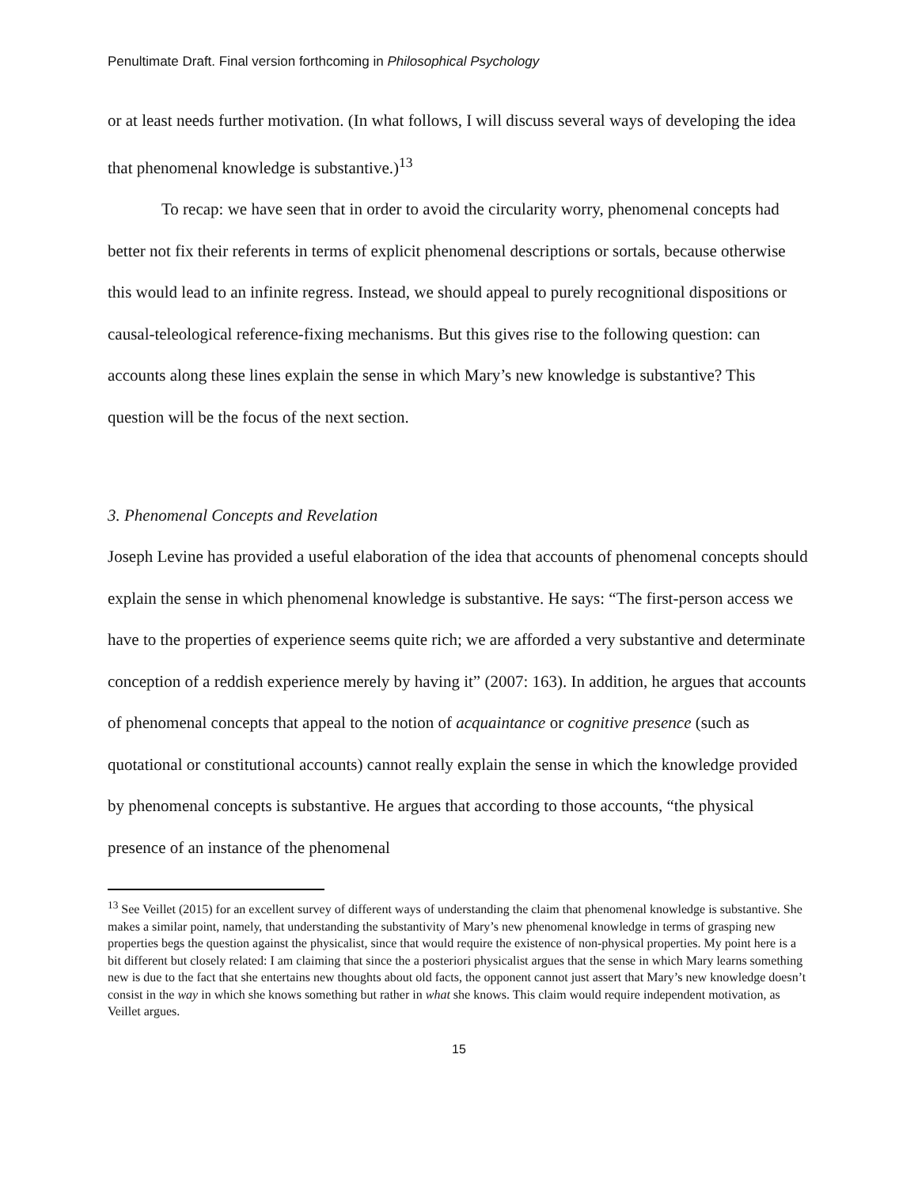Penultimate Draft. Final version forthcoming in Philosophical Psychology
or at least needs further motivation. (In what follows, I will discuss several ways of developing the idea that phenomenal knowledge is substantive.)<sup>13</sup>
To recap: we have seen that in order to avoid the circularity worry, phenomenal concepts had better not fix their referents in terms of explicit phenomenal descriptions or sortals, because otherwise this would lead to an infinite regress. Instead, we should appeal to purely recognitional dispositions or causal-teleological reference-fixing mechanisms. But this gives rise to the following question: can accounts along these lines explain the sense in which Mary’s new knowledge is substantive? This question will be the focus of the next section.
3. Phenomenal Concepts and Revelation
Joseph Levine has provided a useful elaboration of the idea that accounts of phenomenal concepts should explain the sense in which phenomenal knowledge is substantive. He says: “The first-person access we have to the properties of experience seems quite rich; we are afforded a very substantive and determinate conception of a reddish experience merely by having it” (2007: 163). In addition, he argues that accounts of phenomenal concepts that appeal to the notion of acquaintance or cognitive presence (such as quotational or constitutional accounts) cannot really explain the sense in which the knowledge provided by phenomenal concepts is substantive. He argues that according to those accounts, “the physical presence of an instance of the phenomenal
<sup>13</sup> See Veillet (2015) for an excellent survey of different ways of understanding the claim that phenomenal knowledge is substantive. She makes a similar point, namely, that understanding the substantivity of Mary’s new phenomenal knowledge in terms of grasping new properties begs the question against the physicalist, since that would require the existence of non-physical properties. My point here is a bit different but closely related: I am claiming that since the a posteriori physicalist argues that the sense in which Mary learns something new is due to the fact that she entertains new thoughts about old facts, the opponent cannot just assert that Mary’s new knowledge doesn’t consist in the way in which she knows something but rather in what she knows. This claim would require independent motivation, as Veillet argues.
15